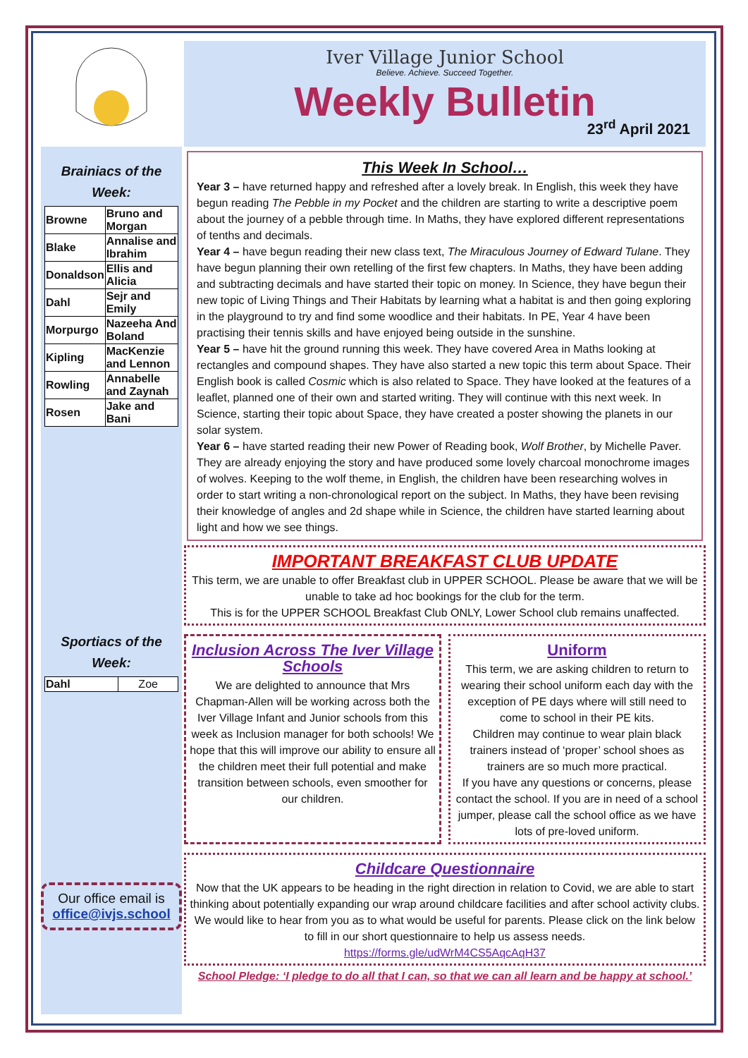Brainiacs of the Week:
| Browne | Bruno and Morgan |
| Blake | Annalise and Ibrahim |
| Donaldson | Ellis and Alicia |
| Dahl | Sejr and Emily |
| Morpurgo | Nazeeha And Boland |
| Kipling | MacKenzie and Lennon |
| Rowling | Annabelle and Zaynah |
| Rosen | Jake and Bani |
Sportiacs of the Week:
| Dahl | Zoe |
Our office email is office@ivjs.school
Iver Village Junior School
Believe. Achieve. Succeed Together.
Weekly Bulletin
23<sup>rd</sup> April 2021
This Week In School…
Year 3 – have returned happy and refreshed after a lovely break. In English, this week they have begun reading The Pebble in my Pocket and the children are starting to write a descriptive poem about the journey of a pebble through time. In Maths, they have explored different representations of tenths and decimals.
Year 4 – have begun reading their new class text, The Miraculous Journey of Edward Tulane. They have begun planning their own retelling of the first few chapters. In Maths, they have been adding and subtracting decimals and have started their topic on money. In Science, they have begun their new topic of Living Things and Their Habitats by learning what a habitat is and then going exploring in the playground to try and find some woodlice and their habitats. In PE, Year 4 have been practising their tennis skills and have enjoyed being outside in the sunshine.
Year 5 – have hit the ground running this week. They have covered Area in Maths looking at rectangles and compound shapes. They have also started a new topic this term about Space. Their English book is called Cosmic which is also related to Space. They have looked at the features of a leaflet, planned one of their own and started writing. They will continue with this next week. In Science, starting their topic about Space, they have created a poster showing the planets in our solar system.
Year 6 – have started reading their new Power of Reading book, Wolf Brother, by Michelle Paver. They are already enjoying the story and have produced some lovely charcoal monochrome images of wolves. Keeping to the wolf theme, in English, the children have been researching wolves in order to start writing a non-chronological report on the subject. In Maths, they have been revising their knowledge of angles and 2d shape while in Science, the children have started learning about light and how we see things.
IMPORTANT BREAKFAST CLUB UPDATE
This term, we are unable to offer Breakfast club in UPPER SCHOOL. Please be aware that we will be unable to take ad hoc bookings for the club for the term.
This is for the UPPER SCHOOL Breakfast Club ONLY, Lower School club remains unaffected.
Inclusion Across The Iver Village Schools
We are delighted to announce that Mrs Chapman-Allen will be working across both the Iver Village Infant and Junior schools from this week as Inclusion manager for both schools! We hope that this will improve our ability to ensure all the children meet their full potential and make transition between schools, even smoother for our children.
Uniform
This term, we are asking children to return to wearing their school uniform each day with the exception of PE days where will still need to come to school in their PE kits.
Children may continue to wear plain black trainers instead of ‘proper’ school shoes as trainers are so much more practical.
If you have any questions or concerns, please contact the school. If you are in need of a school jumper, please call the school office as we have lots of pre-loved uniform.
Childcare Questionnaire
Now that the UK appears to be heading in the right direction in relation to Covid, we are able to start thinking about potentially expanding our wrap around childcare facilities and after school activity clubs. We would like to hear from you as to what would be useful for parents. Please click on the link below to fill in our short questionnaire to help us assess needs.
https://forms.gle/udWrM4CS5AqcAqH37
School Pledge: ‘I pledge to do all that I can, so that we can all learn and be happy at school.’